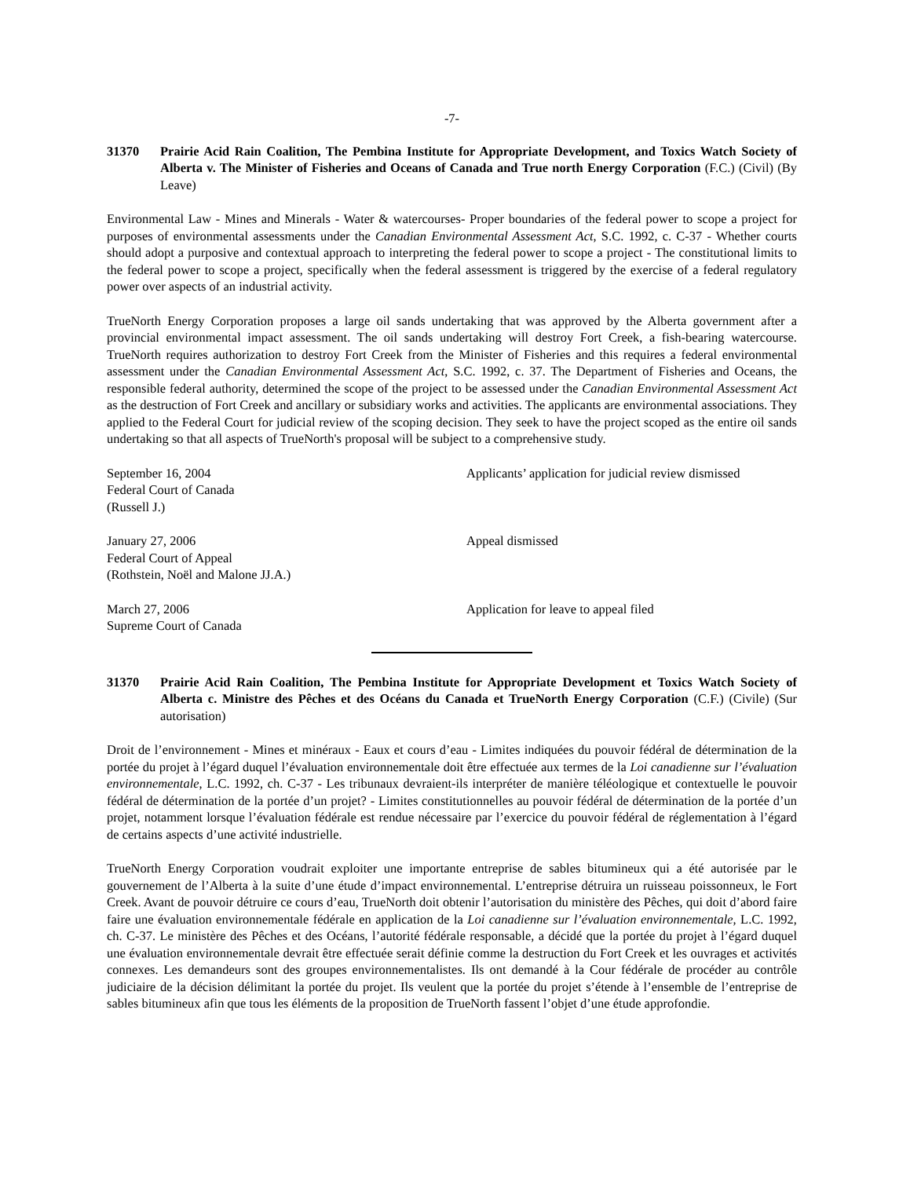-7-
31370 Prairie Acid Rain Coalition, The Pembina Institute for Appropriate Development, and Toxics Watch Society of Alberta v. The Minister of Fisheries and Oceans of Canada and True north Energy Corporation (F.C.) (Civil) (By Leave)
Environmental Law - Mines and Minerals - Water & watercourses- Proper boundaries of the federal power to scope a project for purposes of environmental assessments under the Canadian Environmental Assessment Act, S.C. 1992, c. C-37 - Whether courts should adopt a purposive and contextual approach to interpreting the federal power to scope a project - The constitutional limits to the federal power to scope a project, specifically when the federal assessment is triggered by the exercise of a federal regulatory power over aspects of an industrial activity.
TrueNorth Energy Corporation proposes a large oil sands undertaking that was approved by the Alberta government after a provincial environmental impact assessment. The oil sands undertaking will destroy Fort Creek, a fish-bearing watercourse. TrueNorth requires authorization to destroy Fort Creek from the Minister of Fisheries and this requires a federal environmental assessment under the Canadian Environmental Assessment Act, S.C. 1992, c. 37. The Department of Fisheries and Oceans, the responsible federal authority, determined the scope of the project to be assessed under the Canadian Environmental Assessment Act as the destruction of Fort Creek and ancillary or subsidiary works and activities. The applicants are environmental associations. They applied to the Federal Court for judicial review of the scoping decision. They seek to have the project scoped as the entire oil sands undertaking so that all aspects of TrueNorth's proposal will be subject to a comprehensive study.
September 16, 2004
Federal Court of Canada
(Russell J.)
Applicants’ application for judicial review dismissed
January 27, 2006
Federal Court of Appeal
(Rothstein, Noël and Malone JJ.A.)
Appeal dismissed
March 27, 2006
Supreme Court of Canada
Application for leave to appeal filed
31370 Prairie Acid Rain Coalition, The Pembina Institute for Appropriate Development et Toxics Watch Society of Alberta c. Ministre des Pêches et des Océans du Canada et TrueNorth Energy Corporation (C.F.) (Civile) (Sur autorisation)
Droit de l’environnement - Mines et minéraux - Eaux et cours d’eau - Limites indiquées du pouvoir fédéral de détermination de la portée du projet à l’égard duquel l’évaluation environnementale doit être effectuée aux termes de la Loi canadienne sur l’évaluation environnementale, L.C. 1992, ch. C-37 - Les tribunaux devraient-ils interpréter de manière téléologique et contextuelle le pouvoir fédéral de détermination de la portée d’un projet? - Limites constitutionnelles au pouvoir fédéral de détermination de la portée d’un projet, notamment lorsque l’évaluation fédérale est rendue nécessaire par l’exercice du pouvoir fédéral de réglementation à l’égard de certains aspects d’une activité industrielle.
TrueNorth Energy Corporation voudrait exploiter une importante entreprise de sables bitumineux qui a été autorisée par le gouvernement de l’Alberta à la suite d’une étude d’impact environnemental. L’entreprise détruira un ruisseau poissonneux, le Fort Creek. Avant de pouvoir détruire ce cours d’eau, TrueNorth doit obtenir l’autorisation du ministère des Pêches, qui doit d’abord faire faire une évaluation environnementale fédérale en application de la Loi canadienne sur l’évaluation environnementale, L.C. 1992, ch. C-37. Le ministère des Pêches et des Océans, l’autorité fédérale responsable, a décidé que la portée du projet à l’égard duquel une évaluation environnementale devrait être effectuée serait définie comme la destruction du Fort Creek et les ouvrages et activités connexes. Les demandeurs sont des groupes environnementalistes. Ils ont demandé à la Cour fédérale de procéder au contrôle judiciaire de la décision délimitant la portée du projet. Ils veulent que la portée du projet s’étende à l’ensemble de l’entreprise de sables bitumineux afin que tous les éléments de la proposition de TrueNorth fassent l’objet d’une étude approfondie.